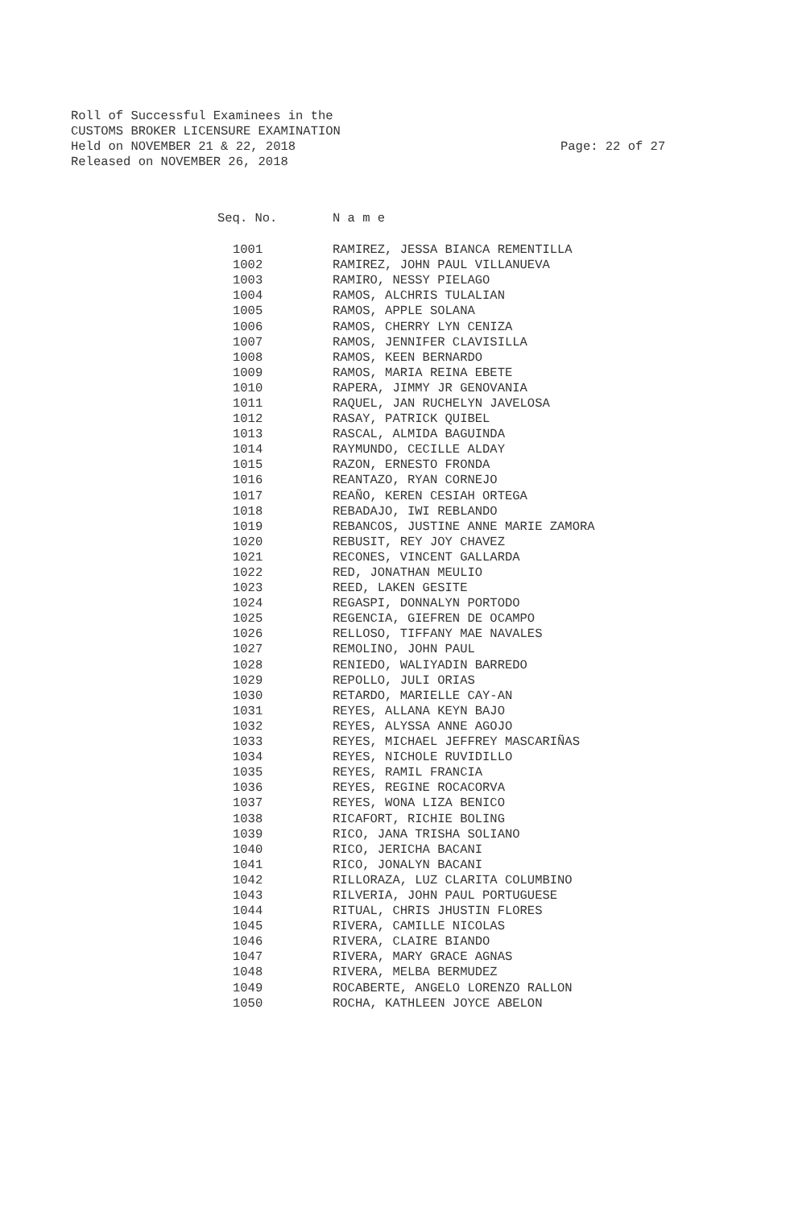Roll of Successful Examinees in the
CUSTOMS BROKER LICENSURE EXAMINATION
Held on NOVEMBER 21 & 22, 2018
Page: 22 of 27
Released on NOVEMBER 26, 2018
| Seq. No. | N a m e |
| --- | --- |
| 1001 | RAMIREZ, JESSA BIANCA REMENTILLA |
| 1002 | RAMIREZ, JOHN PAUL VILLANUEVA |
| 1003 | RAMIRO, NESSY PIELAGO |
| 1004 | RAMOS, ALCHRIS TULALIAN |
| 1005 | RAMOS, APPLE SOLANA |
| 1006 | RAMOS, CHERRY LYN CENIZA |
| 1007 | RAMOS, JENNIFER CLAVISILLA |
| 1008 | RAMOS, KEEN BERNARDO |
| 1009 | RAMOS, MARIA REINA EBETE |
| 1010 | RAPERA, JIMMY JR GENOVANIA |
| 1011 | RAQUEL, JAN RUCHELYN JAVELOSA |
| 1012 | RASAY, PATRICK QUIBEL |
| 1013 | RASCAL, ALMIDA BAGUINDA |
| 1014 | RAYMUNDO, CECILLE ALDAY |
| 1015 | RAZON, ERNESTO FRONDA |
| 1016 | REANTAZO, RYAN CORNEJO |
| 1017 | REAÑO, KEREN CESIAH ORTEGA |
| 1018 | REBADAJO, IWI REBLANDO |
| 1019 | REBANCOS, JUSTINE ANNE MARIE ZAMORA |
| 1020 | REBUSIT, REY JOY CHAVEZ |
| 1021 | RECONES, VINCENT GALLARDA |
| 1022 | RED, JONATHAN MEULIO |
| 1023 | REED, LAKEN GESITE |
| 1024 | REGASPI, DONNALYN PORTODO |
| 1025 | REGENCIA, GIEFREN DE OCAMPO |
| 1026 | RELLOSO, TIFFANY MAE NAVALES |
| 1027 | REMOLINO, JOHN PAUL |
| 1028 | RENIEDO, WALIYADIN BARREDO |
| 1029 | REPOLLO, JULI ORIAS |
| 1030 | RETARDO, MARIELLE CAY-AN |
| 1031 | REYES, ALLANA KEYN BAJO |
| 1032 | REYES, ALYSSA ANNE AGOJO |
| 1033 | REYES, MICHAEL JEFFREY MASCARIÑAS |
| 1034 | REYES, NICHOLE RUVIDILLO |
| 1035 | REYES, RAMIL FRANCIA |
| 1036 | REYES, REGINE ROCACORVA |
| 1037 | REYES, WONA LIZA BENICO |
| 1038 | RICAFORT, RICHIE BOLING |
| 1039 | RICO, JANA TRISHA SOLIANO |
| 1040 | RICO, JERICHA BACANI |
| 1041 | RICO, JONALYN BACANI |
| 1042 | RILLORAZA, LUZ CLARITA COLUMBINO |
| 1043 | RILVERIA, JOHN PAUL PORTUGUESE |
| 1044 | RITUAL, CHRIS JHUSTIN FLORES |
| 1045 | RIVERA, CAMILLE NICOLAS |
| 1046 | RIVERA, CLAIRE BIANDO |
| 1047 | RIVERA, MARY GRACE AGNAS |
| 1048 | RIVERA, MELBA BERMUDEZ |
| 1049 | ROCABERTE, ANGELO LORENZO RALLON |
| 1050 | ROCHA, KATHLEEN JOYCE ABELON |